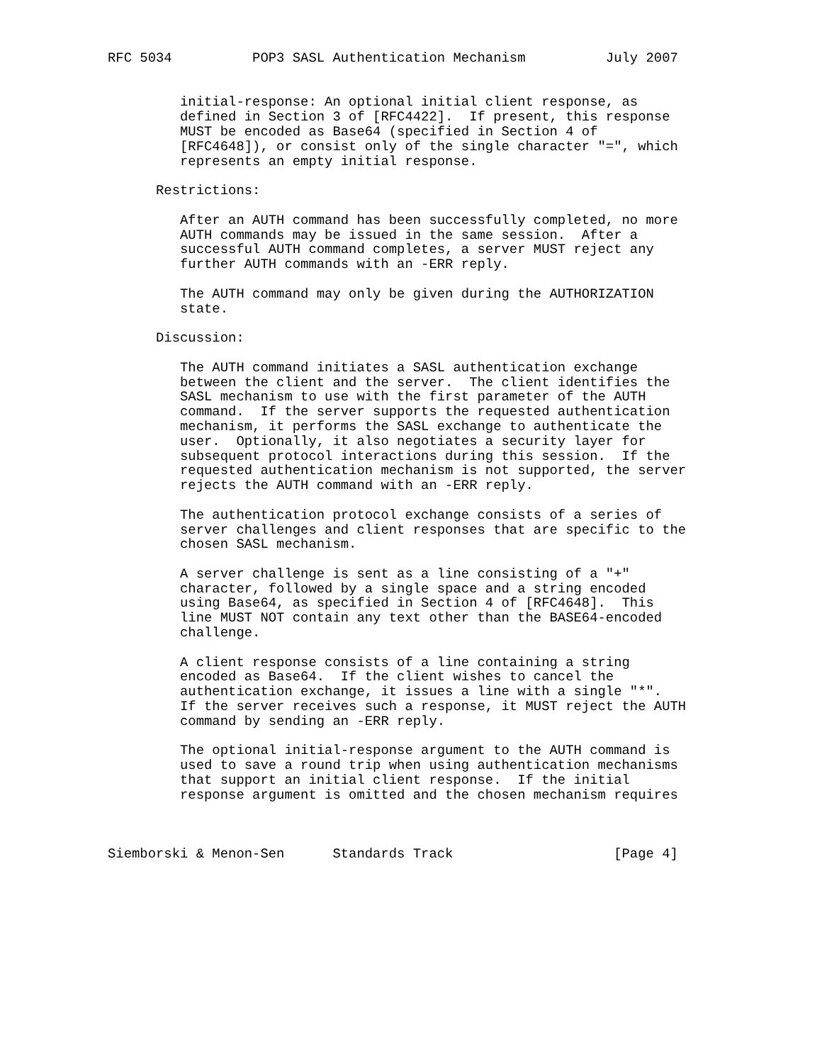RFC 5034          POP3 SASL Authentication Mechanism          July 2007


         initial-response: An optional initial client response, as
         defined in Section 3 of [RFC4422].  If present, this response
         MUST be encoded as Base64 (specified in Section 4 of
         [RFC4648]), or consist only of the single character "=", which
         represents an empty initial response.

      Restrictions:

         After an AUTH command has been successfully completed, no more
         AUTH commands may be issued in the same session.  After a
         successful AUTH command completes, a server MUST reject any
         further AUTH commands with an -ERR reply.

         The AUTH command may only be given during the AUTHORIZATION
         state.

      Discussion:

         The AUTH command initiates a SASL authentication exchange
         between the client and the server.  The client identifies the
         SASL mechanism to use with the first parameter of the AUTH
         command.  If the server supports the requested authentication
         mechanism, it performs the SASL exchange to authenticate the
         user.  Optionally, it also negotiates a security layer for
         subsequent protocol interactions during this session.  If the
         requested authentication mechanism is not supported, the server
         rejects the AUTH command with an -ERR reply.

         The authentication protocol exchange consists of a series of
         server challenges and client responses that are specific to the
         chosen SASL mechanism.

         A server challenge is sent as a line consisting of a "+"
         character, followed by a single space and a string encoded
         using Base64, as specified in Section 4 of [RFC4648].  This
         line MUST NOT contain any text other than the BASE64-encoded
         challenge.

         A client response consists of a line containing a string
         encoded as Base64.  If the client wishes to cancel the
         authentication exchange, it issues a line with a single "*".
         If the server receives such a response, it MUST reject the AUTH
         command by sending an -ERR reply.

         The optional initial-response argument to the AUTH command is
         used to save a round trip when using authentication mechanisms
         that support an initial client response.  If the initial
         response argument is omitted and the chosen mechanism requires



Siemborski & Menon-Sen      Standards Track                    [Page 4]